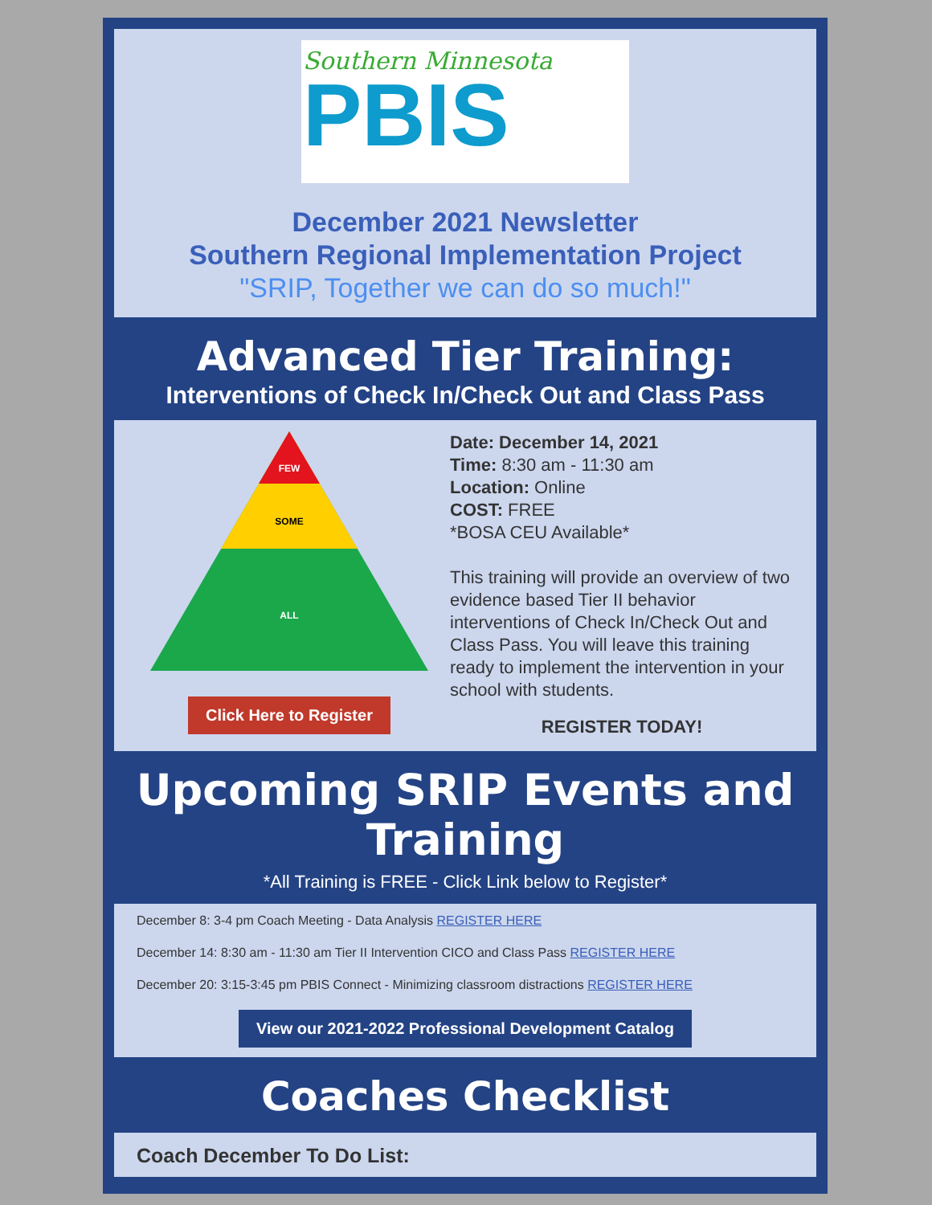Southern Minnesota
PBIS
December 2021 Newsletter
Southern Regional Implementation Project
"SRIP, Together we can do so much!"
Advanced Tier Training:
Interventions of Check In/Check Out and Class Pass
FEW
SOME
ALL
Click Here to Register
Date: December 14, 2021
Time: 8:30 am - 11:30 am
Location: Online
COST: FREE
*BOSA CEU Available*
This training will provide an overview of two evidence based Tier II behavior interventions of Check In/Check Out and Class Pass. You will leave this training ready to implement the intervention in your school with students.
REGISTER TODAY!
Upcoming SRIP Events and Training
*All Training is FREE - Click Link below to Register*
December 8: 3-4 pm Coach Meeting - Data Analysis REGISTER HERE
December 14: 8:30 am - 11:30 am Tier II Intervention CICO and Class Pass REGISTER HERE
December 20: 3:15-3:45 pm PBIS Connect - Minimizing classroom distractions REGISTER HERE
View our 2021-2022 Professional Development Catalog
Coaches Checklist
Coach December To Do List: